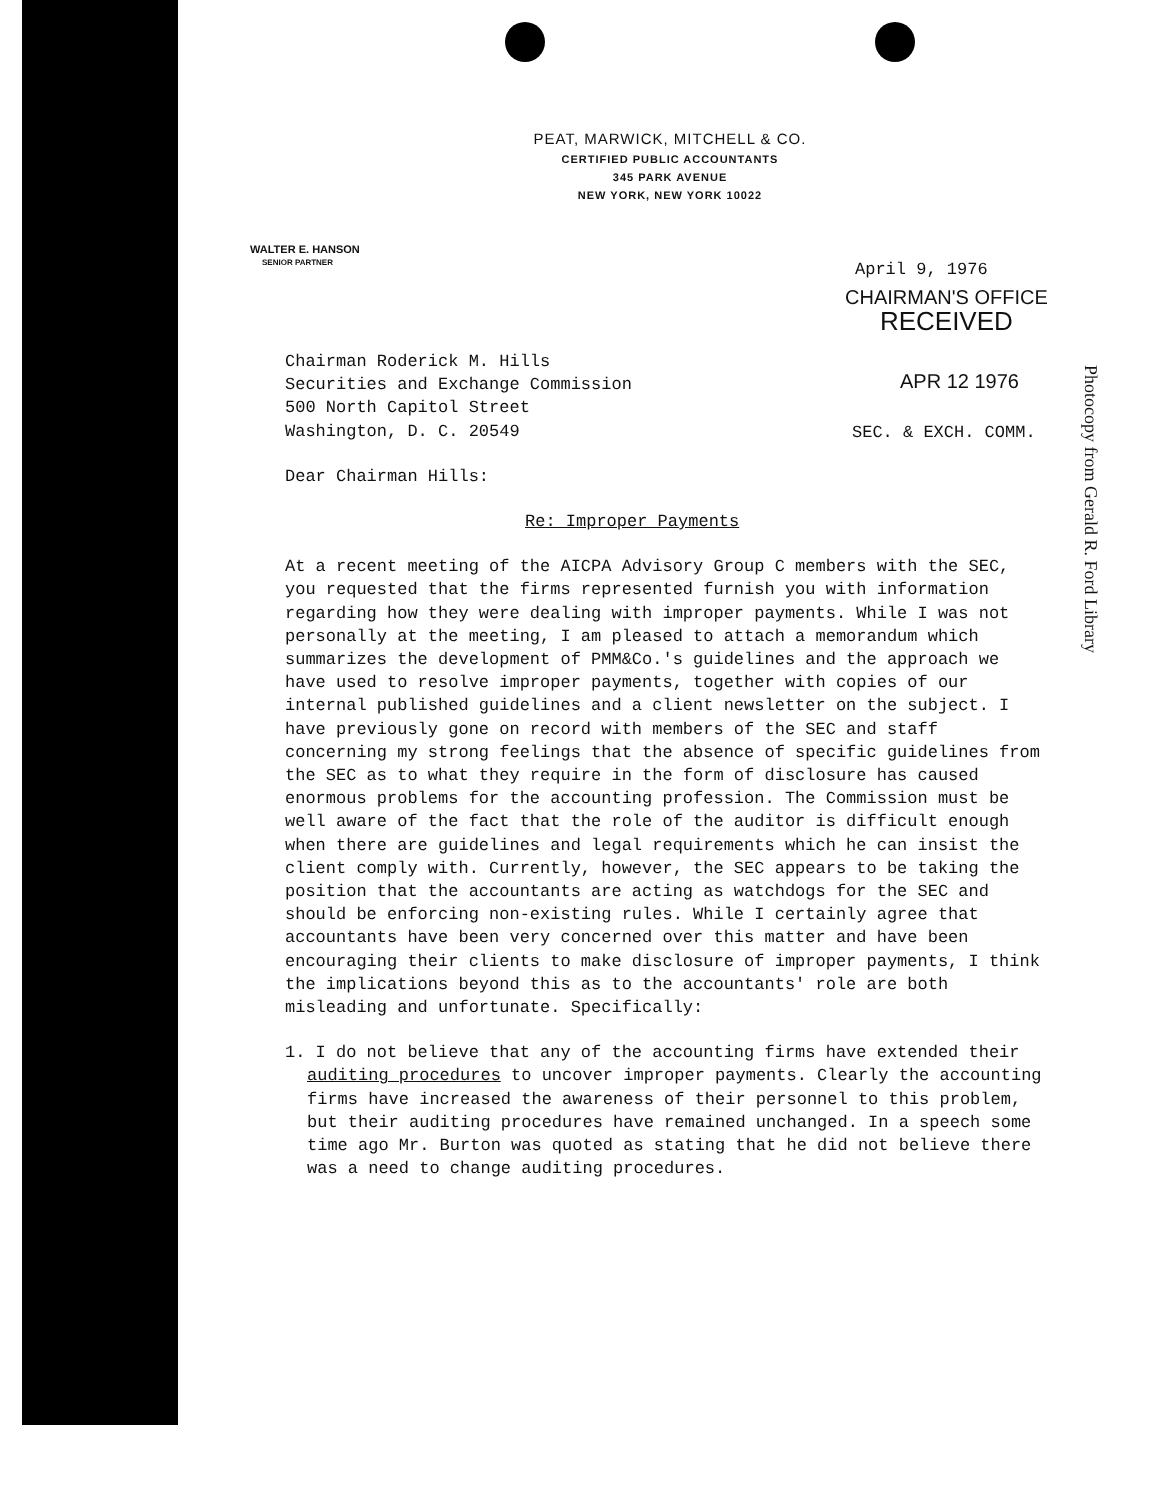PEAT, MARWICK, MITCHELL & CO.
CERTIFIED PUBLIC ACCOUNTANTS
345 PARK AVENUE
NEW YORK, NEW YORK 10022
WALTER E. HANSON
SENIOR PARTNER
April 9, 1976
CHAIRMAN'S OFFICE
RECEIVED
APR 12 1976
SEC. & EXCH. COMM.
Photocopy from Gerald R. Ford Library
Chairman Roderick M. Hills
Securities and Exchange Commission
500 North Capitol Street
Washington, D. C. 20549
Dear Chairman Hills:
Re: Improper Payments
At a recent meeting of the AICPA Advisory Group C members with the SEC, you requested that the firms represented furnish you with information regarding how they were dealing with improper payments. While I was not personally at the meeting, I am pleased to attach a memorandum which summarizes the development of PMM&Co.'s guidelines and the approach we have used to resolve improper payments, together with copies of our internal published guidelines and a client newsletter on the subject. I have previously gone on record with members of the SEC and staff concerning my strong feelings that the absence of specific guidelines from the SEC as to what they require in the form of disclosure has caused enormous problems for the accounting profession. The Commission must be well aware of the fact that the role of the auditor is difficult enough when there are guidelines and legal requirements which he can insist the client comply with. Currently, however, the SEC appears to be taking the position that the accountants are acting as watchdogs for the SEC and should be enforcing non-existing rules. While I certainly agree that accountants have been very concerned over this matter and have been encouraging their clients to make disclosure of improper payments, I think the implications beyond this as to the accountants' role are both misleading and unfortunate. Specifically:
1. I do not believe that any of the accounting firms have extended their auditing procedures to uncover improper payments. Clearly the accounting firms have increased the awareness of their personnel to this problem, but their auditing procedures have remained unchanged. In a speech some time ago Mr. Burton was quoted as stating that he did not believe there was a need to change auditing procedures.